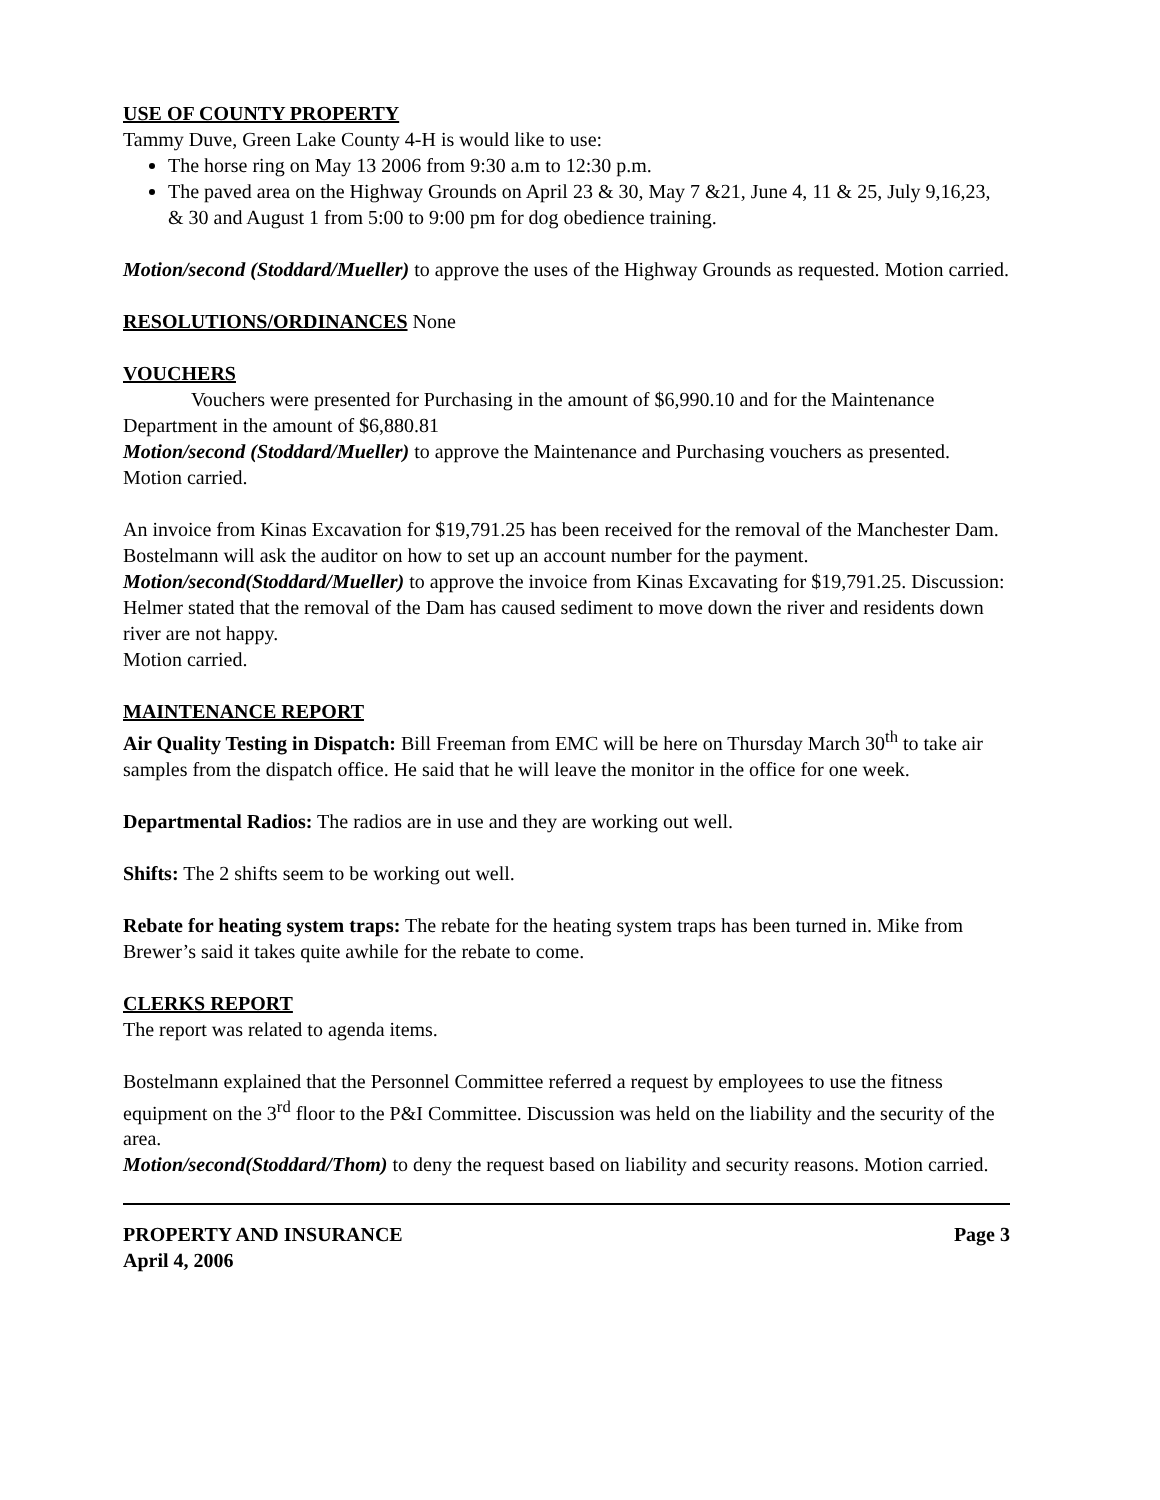USE OF COUNTY PROPERTY
Tammy Duve, Green Lake County 4-H is would like to use:
The horse ring on May 13 2006 from 9:30 a.m to 12:30 p.m.
The paved area on the Highway Grounds on April 23 & 30, May 7 &21, June 4, 11 & 25, July 9,16,23, & 30 and August 1 from 5:00 to 9:00 pm for dog obedience training.
Motion/second (Stoddard/Mueller) to approve the uses of the Highway Grounds as requested. Motion carried.
RESOLUTIONS/ORDINANCES None
VOUCHERS
Vouchers were presented for Purchasing in the amount of $6,990.10 and for the Maintenance Department in the amount of $6,880.81
Motion/second (Stoddard/Mueller) to approve the Maintenance and Purchasing vouchers as presented. Motion carried.
An invoice from Kinas Excavation for $19,791.25 has been received for the removal of the Manchester Dam. Bostelmann will ask the auditor on how to set up an account number for the payment.
Motion/second(Stoddard/Mueller) to approve the invoice from Kinas Excavating for $19,791.25. Discussion: Helmer stated that the removal of the Dam has caused sediment to move down the river and residents down river are not happy.
Motion carried.
MAINTENANCE REPORT
Air Quality Testing in Dispatch: Bill Freeman from EMC will be here on Thursday March 30<sup>th</sup> to take air samples from the dispatch office. He said that he will leave the monitor in the office for one week.
Departmental Radios: The radios are in use and they are working out well.
Shifts: The 2 shifts seem to be working out well.
Rebate for heating system traps: The rebate for the heating system traps has been turned in. Mike from Brewer’s said it takes quite awhile for the rebate to come.
CLERKS REPORT
The report was related to agenda items.
Bostelmann explained that the Personnel Committee referred a request by employees to use the fitness equipment on the 3<sup>rd</sup> floor to the P&I Committee. Discussion was held on the liability and the security of the area.
Motion/second(Stoddard/Thom) to deny the request based on liability and security reasons. Motion carried.
PROPERTY AND INSURANCE Page 3
April 4, 2006